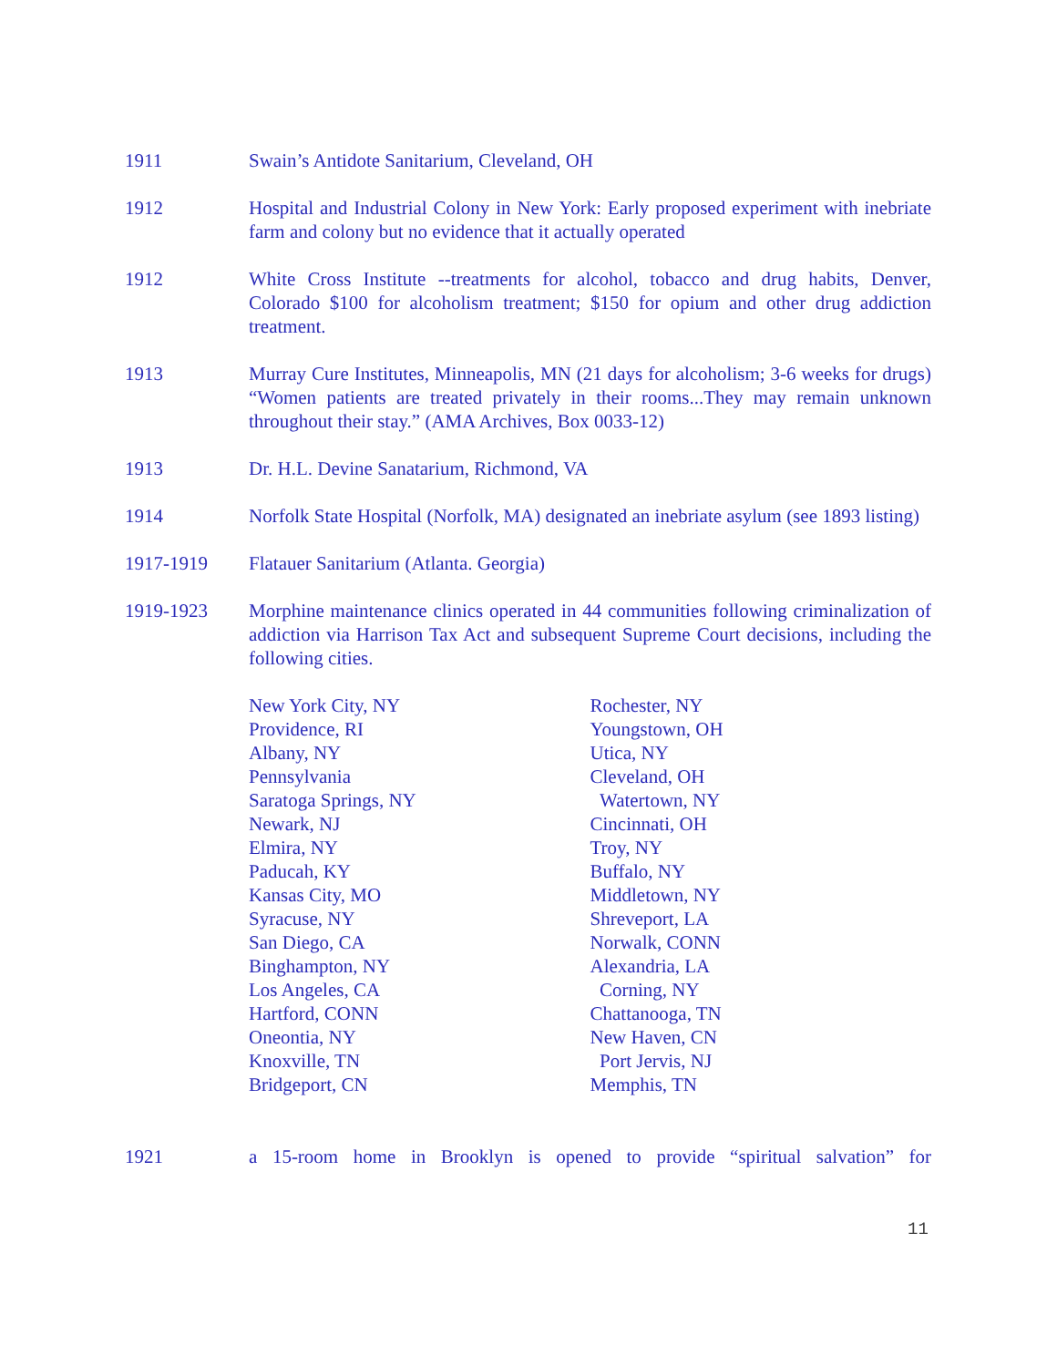1911 Swain’s Antidote Sanitarium, Cleveland, OH
1912 Hospital and Industrial Colony in New York: Early proposed experiment with inebriate farm and colony but no evidence that it actually operated
1912 White Cross Institute --treatments for alcohol, tobacco and drug habits, Denver, Colorado $100 for alcoholism treatment; $150 for opium and other drug addiction treatment.
1913 Murray Cure Institutes, Minneapolis, MN (21 days for alcoholism; 3-6 weeks for drugs) “Women patients are treated privately in their rooms...They may remain unknown throughout their stay.” (AMA Archives, Box 0033-12)
1913 Dr. H.L. Devine Sanatarium, Richmond, VA
1914 Norfolk State Hospital (Norfolk, MA) designated an inebriate asylum (see 1893 listing)
1917-1919 Flatauer Sanitarium (Atlanta. Georgia)
1919-1923 Morphine maintenance clinics operated in 44 communities following criminalization of addiction via Harrison Tax Act and subsequent Supreme Court decisions, including the following cities.
New York City, NY
Providence, RI
Albany, NY
Pennsylvania
Saratoga Springs, NY
Newark, NJ
Elmira, NY
Paducah, KY
Kansas City, MO
Syracuse, NY
San Diego, CA
Binghampton, NY
Los Angeles, CA
Hartford, CONN
Oneontia, NY
Knoxville, TN
Bridgeport, CN
Rochester, NY
Youngstown, OH
Utica, NY
Cleveland, OH
Watertown, NY
Cincinnati, OH
Troy, NY
Buffalo, NY
Middletown, NY
Shreveport, LA
Norwalk, CONN
Alexandria, LA
Corning, NY
Chattanooga, TN
New Haven, CN
Port Jervis, NJ
Memphis, TN
1921 a 15-room home in Brooklyn is opened to provide “spiritual salvation” for
11